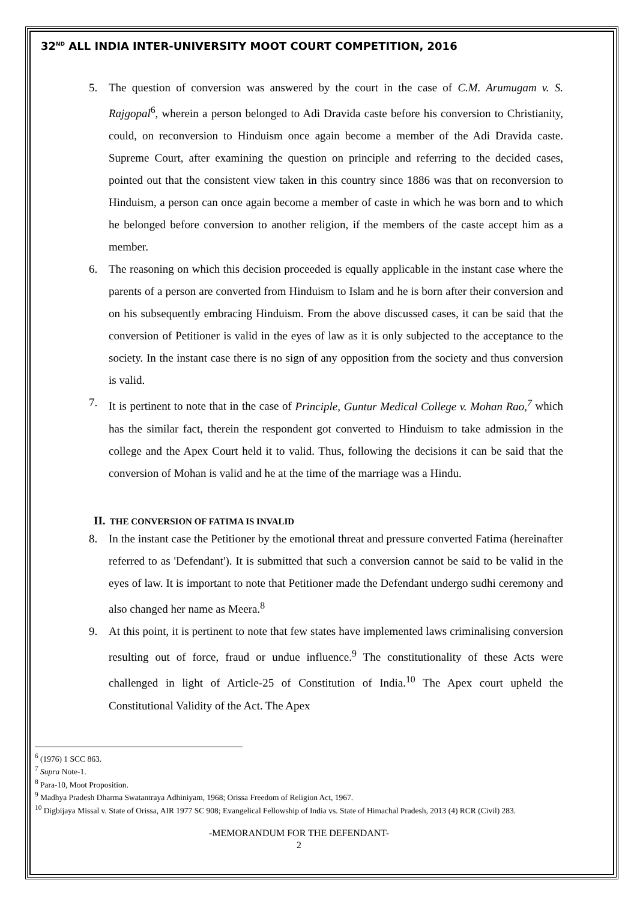32<sup>ND</sup> ALL INDIA INTER-UNIVERSITY MOOT COURT COMPETITION, 2016
5. The question of conversion was answered by the court in the case of C.M. Arumugam v. S. Rajgopal<sup>6</sup>, wherein a person belonged to Adi Dravida caste before his conversion to Christianity, could, on reconversion to Hinduism once again become a member of the Adi Dravida caste. Supreme Court, after examining the question on principle and referring to the decided cases, pointed out that the consistent view taken in this country since 1886 was that on reconversion to Hinduism, a person can once again become a member of caste in which he was born and to which he belonged before conversion to another religion, if the members of the caste accept him as a member.
6. The reasoning on which this decision proceeded is equally applicable in the instant case where the parents of a person are converted from Hinduism to Islam and he is born after their conversion and on his subsequently embracing Hinduism. From the above discussed cases, it can be said that the conversion of Petitioner is valid in the eyes of law as it is only subjected to the acceptance to the society. In the instant case there is no sign of any opposition from the society and thus conversion is valid.
7. It is pertinent to note that in the case of Principle, Guntur Medical College v. Mohan Rao,<sup>7</sup> which has the similar fact, therein the respondent got converted to Hinduism to take admission in the college and the Apex Court held it to valid. Thus, following the decisions it can be said that the conversion of Mohan is valid and he at the time of the marriage was a Hindu.
II. THE CONVERSION OF FATIMA IS INVALID
8. In the instant case the Petitioner by the emotional threat and pressure converted Fatima (hereinafter referred to as 'Defendant'). It is submitted that such a conversion cannot be said to be valid in the eyes of law. It is important to note that Petitioner made the Defendant undergo sudhi ceremony and also changed her name as Meera.<sup>8</sup>
9. At this point, it is pertinent to note that few states have implemented laws criminalising conversion resulting out of force, fraud or undue influence.<sup>9</sup> The constitutionality of these Acts were challenged in light of Article-25 of Constitution of India.<sup>10</sup> The Apex court upheld the Constitutional Validity of the Act. The Apex
<sup>6</sup> (1976) 1 SCC 863.
<sup>7</sup> Supra Note-1.
<sup>8</sup> Para-10, Moot Proposition.
<sup>9</sup> Madhya Pradesh Dharma Swatantraya Adhiniyam, 1968; Orissa Freedom of Religion Act, 1967.
<sup>10</sup> Digbijaya Missal v. State of Orissa, AIR 1977 SC 908; Evangelical Fellowship of India vs. State of Himachal Pradesh, 2013 (4) RCR (Civil) 283.
-MEMORANDUM FOR THE DEFENDANT-
2